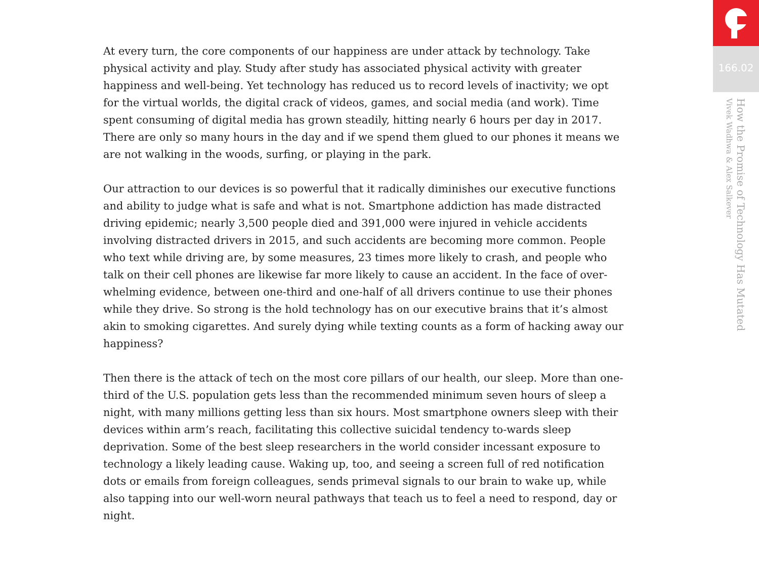At every turn, the core components of our happiness are under attack by technology. Take physical activity and play. Study after study has associated physical activity with greater happiness and well-being. Yet technology has reduced us to record levels of inactivity; we opt for the virtual worlds, the digital crack of videos, games, and social media (and work). Time spent consuming of digital media has grown steadily, hitting nearly 6 hours per day in 2017. There are only so many hours in the day and if we spend them glued to our phones it means we are not walking in the woods, surfing, or playing in the park.
Our attraction to our devices is so powerful that it radically diminishes our executive functions and ability to judge what is safe and what is not. Smartphone addiction has made distracted driving epidemic; nearly 3,500 people died and 391,000 were injured in vehicle accidents involving distracted drivers in 2015, and such accidents are becoming more common. People who text while driving are, by some measures, 23 times more likely to crash, and people who talk on their cell phones are likewise far more likely to cause an accident. In the face of over-whelming evidence, between one-third and one-half of all drivers continue to use their phones while they drive. So strong is the hold technology has on our executive brains that it’s almost akin to smoking cigarettes. And surely dying while texting counts as a form of hacking away our happiness?
Then there is the attack of tech on the most core pillars of our health, our sleep. More than one-third of the U.S. population gets less than the recommended minimum seven hours of sleep a night, with many millions getting less than six hours. Most smartphone owners sleep with their devices within arm’s reach, facilitating this collective suicidal tendency to-wards sleep deprivation. Some of the best sleep researchers in the world consider incessant exposure to technology a likely leading cause. Waking up, too, and seeing a screen full of red notification dots or emails from foreign colleagues, sends primeval signals to our brain to wake up, while also tapping into our well-worn neural pathways that teach us to feel a need to respond, day or night.
166.02
How the Promise of Technology Has Mutated
Vivek Wadhwa & Alex Salkever